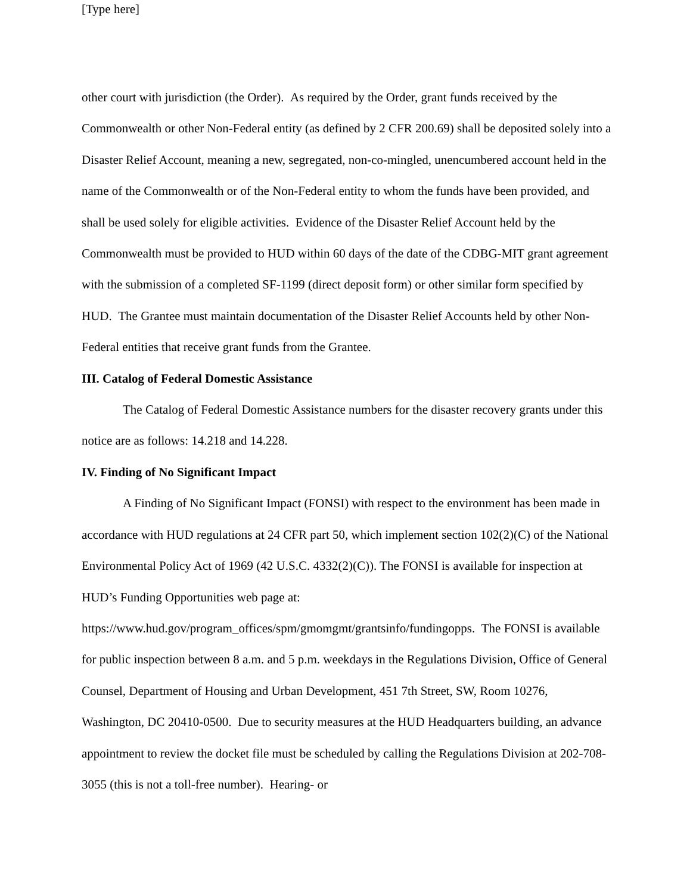[Type here]
other court with jurisdiction (the Order). As required by the Order, grant funds received by the Commonwealth or other Non-Federal entity (as defined by 2 CFR 200.69) shall be deposited solely into a Disaster Relief Account, meaning a new, segregated, non-co-mingled, unencumbered account held in the name of the Commonwealth or of the Non-Federal entity to whom the funds have been provided, and shall be used solely for eligible activities. Evidence of the Disaster Relief Account held by the Commonwealth must be provided to HUD within 60 days of the date of the CDBG-MIT grant agreement with the submission of a completed SF-1199 (direct deposit form) or other similar form specified by HUD. The Grantee must maintain documentation of the Disaster Relief Accounts held by other Non-Federal entities that receive grant funds from the Grantee.
III. Catalog of Federal Domestic Assistance
The Catalog of Federal Domestic Assistance numbers for the disaster recovery grants under this notice are as follows: 14.218 and 14.228.
IV. Finding of No Significant Impact
A Finding of No Significant Impact (FONSI) with respect to the environment has been made in accordance with HUD regulations at 24 CFR part 50, which implement section 102(2)(C) of the National Environmental Policy Act of 1969 (42 U.S.C. 4332(2)(C)). The FONSI is available for inspection at HUD’s Funding Opportunities web page at: https://www.hud.gov/program_offices/spm/gmomgmt/grantsinfo/fundingopps. The FONSI is available for public inspection between 8 a.m. and 5 p.m. weekdays in the Regulations Division, Office of General Counsel, Department of Housing and Urban Development, 451 7th Street, SW, Room 10276, Washington, DC 20410-0500. Due to security measures at the HUD Headquarters building, an advance appointment to review the docket file must be scheduled by calling the Regulations Division at 202-708-3055 (this is not a toll-free number). Hearing- or